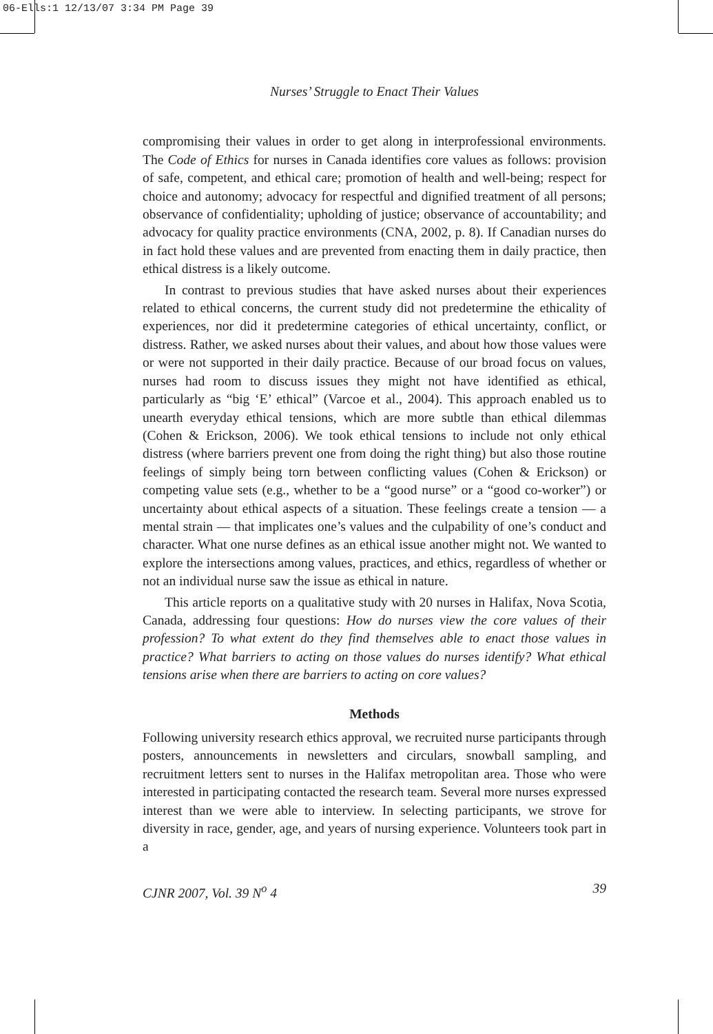06-Ells:1 12/13/07 3:34 PM Page 39
Nurses’ Struggle to Enact Their Values
compromising their values in order to get along in interprofessional environments. The Code of Ethics for nurses in Canada identifies core values as follows: provision of safe, competent, and ethical care; promotion of health and well-being; respect for choice and autonomy; advocacy for respectful and dignified treatment of all persons; observance of confidentiality; upholding of justice; observance of accountability; and advocacy for quality practice environments (CNA, 2002, p. 8). If Canadian nurses do in fact hold these values and are prevented from enacting them in daily practice, then ethical distress is a likely outcome.
In contrast to previous studies that have asked nurses about their experiences related to ethical concerns, the current study did not predetermine the ethicality of experiences, nor did it predetermine categories of ethical uncertainty, conflict, or distress. Rather, we asked nurses about their values, and about how those values were or were not supported in their daily practice. Because of our broad focus on values, nurses had room to discuss issues they might not have identified as ethical, particularly as “big ‘E’ ethical” (Varcoe et al., 2004). This approach enabled us to unearth everyday ethical tensions, which are more subtle than ethical dilemmas (Cohen & Erickson, 2006). We took ethical tensions to include not only ethical distress (where barriers prevent one from doing the right thing) but also those routine feelings of simply being torn between conflicting values (Cohen & Erickson) or competing value sets (e.g., whether to be a “good nurse” or a “good co-worker”) or uncertainty about ethical aspects of a situation. These feelings create a tension — a mental strain — that implicates one’s values and the culpability of one’s conduct and character. What one nurse defines as an ethical issue another might not. We wanted to explore the intersections among values, practices, and ethics, regardless of whether or not an individual nurse saw the issue as ethical in nature.
This article reports on a qualitative study with 20 nurses in Halifax, Nova Scotia, Canada, addressing four questions: How do nurses view the core values of their profession? To what extent do they find themselves able to enact those values in practice? What barriers to acting on those values do nurses identify? What ethical tensions arise when there are barriers to acting on core values?
Methods
Following university research ethics approval, we recruited nurse participants through posters, announcements in newsletters and circulars, snowball sampling, and recruitment letters sent to nurses in the Halifax metropolitan area. Those who were interested in participating contacted the research team. Several more nurses expressed interest than we were able to interview. In selecting participants, we strove for diversity in race, gender, age, and years of nursing experience. Volunteers took part in a
CJNR 2007, Vol. 39 N<sup>o</sup> 4 39